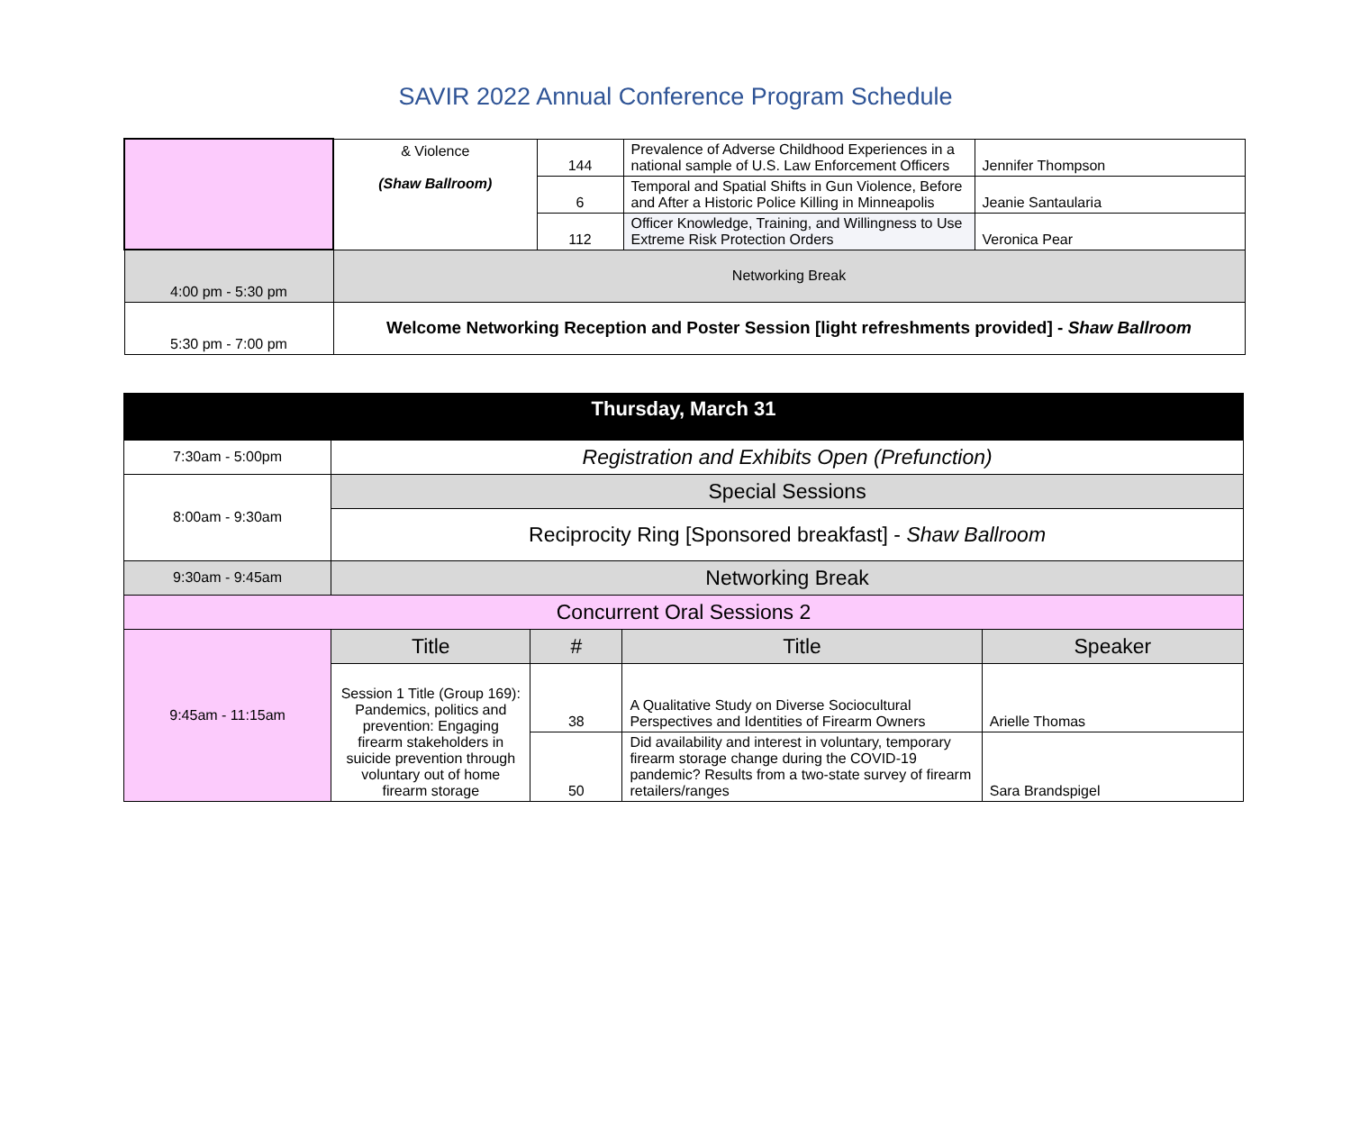SAVIR 2022 Annual Conference Program Schedule
| | & Violence (Shaw Ballroom) | 144 | Prevalence of Adverse Childhood Experiences in a national sample of U.S. Law Enforcement Officers | Jennifer Thompson |
| | | 6 | Temporal and Spatial Shifts in Gun Violence, Before and After a Historic Police Killing in Minneapolis | Jeanie Santaularia |
| | | 112 | Officer Knowledge, Training, and Willingness to Use Extreme Risk Protection Orders | Veronica Pear |
| 4:00 pm - 5:30 pm | Networking Break | | | |
| 5:30 pm - 7:00 pm | Welcome Networking Reception and Poster Session [light refreshments provided] - Shaw Ballroom | | | |
| Thursday, March 31 | | | | |
| --- | --- | --- | --- | --- |
| 7:30am - 5:00pm | Registration and Exhibits Open (Prefunction) | | | |
| 8:00am - 9:30am | Special Sessions | | | |
| | Reciprocity Ring [Sponsored breakfast] - Shaw Ballroom | | | |
| 9:30am - 9:45am | Networking Break | | | |
| Concurrent Oral Sessions 2 | | | | |
| 9:45am - 11:15am | Title | # | Title | Speaker |
| | Session 1 Title (Group 169): Pandemics, politics and prevention: Engaging firearm stakeholders in suicide prevention through voluntary out of home firearm storage | 38 | A Qualitative Study on Diverse Sociocultural Perspectives and Identities of Firearm Owners | Arielle Thomas |
| | | 50 | Did availability and interest in voluntary, temporary firearm storage change during the COVID-19 pandemic? Results from a two-state survey of firearm retailers/ranges | Sara Brandspigel |